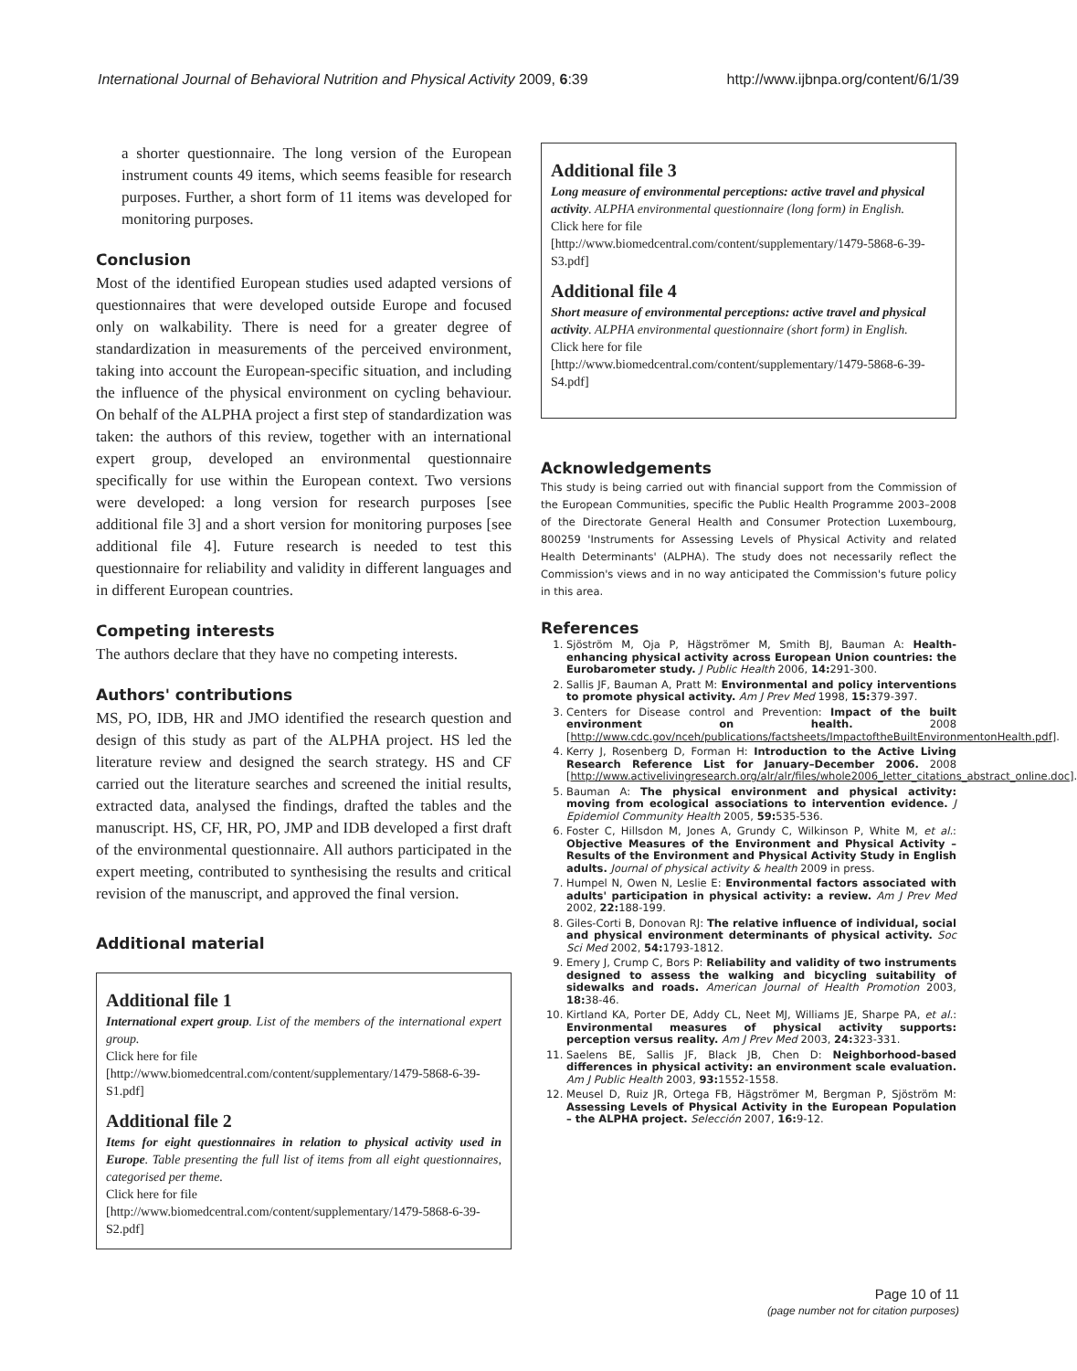International Journal of Behavioral Nutrition and Physical Activity 2009, 6:39 http://www.ijbnpa.org/content/6/1/39
a shorter questionnaire. The long version of the European instrument counts 49 items, which seems feasible for research purposes. Further, a short form of 11 items was developed for monitoring purposes.
Conclusion
Most of the identified European studies used adapted versions of questionnaires that were developed outside Europe and focused only on walkability. There is need for a greater degree of standardization in measurements of the perceived environment, taking into account the European-specific situation, and including the influence of the physical environment on cycling behaviour. On behalf of the ALPHA project a first step of standardization was taken: the authors of this review, together with an international expert group, developed an environmental questionnaire specifically for use within the European context. Two versions were developed: a long version for research purposes [see additional file 3] and a short version for monitoring purposes [see additional file 4]. Future research is needed to test this questionnaire for reliability and validity in different languages and in different European countries.
Competing interests
The authors declare that they have no competing interests.
Authors' contributions
MS, PO, IDB, HR and JMO identified the research question and design of this study as part of the ALPHA project. HS led the literature review and designed the search strategy. HS and CF carried out the literature searches and screened the initial results, extracted data, analysed the findings, drafted the tables and the manuscript. HS, CF, HR, PO, JMP and IDB developed a first draft of the environmental questionnaire. All authors participated in the expert meeting, contributed to synthesising the results and critical revision of the manuscript, and approved the final version.
Additional material
Additional file 1
International expert group. List of the members of the international expert group.
Click here for file
[http://www.biomedcentral.com/content/supplementary/1479-5868-6-39-S1.pdf]
Additional file 2
Items for eight questionnaires in relation to physical activity used in Europe. Table presenting the full list of items from all eight questionnaires, categorised per theme.
Click here for file
[http://www.biomedcentral.com/content/supplementary/1479-5868-6-39-S2.pdf]
Additional file 3
Long measure of environmental perceptions: active travel and physical activity. ALPHA environmental questionnaire (long form) in English.
Click here for file
[http://www.biomedcentral.com/content/supplementary/1479-5868-6-39-S3.pdf]
Additional file 4
Short measure of environmental perceptions: active travel and physical activity. ALPHA environmental questionnaire (short form) in English.
Click here for file
[http://www.biomedcentral.com/content/supplementary/1479-5868-6-39-S4.pdf]
Acknowledgements
This study is being carried out with financial support from the Commission of the European Communities, specific the Public Health Programme 2003–2008 of the Directorate General Health and Consumer Protection Luxembourg, 800259 'Instruments for Assessing Levels of Physical Activity and related Health Determinants' (ALPHA). The study does not necessarily reflect the Commission's views and in no way anticipated the Commission's future policy in this area.
References
1. Sjöström M, Oja P, Hägströmer M, Smith BJ, Bauman A: Health-enhancing physical activity across European Union countries: the Eurobarometer study. J Public Health 2006, 14: 291-300.
2. Sallis JF, Bauman A, Pratt M: Environmental and policy interventions to promote physical activity. Am J Prev Med 1998, 15: 379-397.
3. Centers for Disease control and Prevention: Impact of the built environment on health. 2008 [http://www.cdc.gov/nceh/publications/factsheets/ImpactoftheBuiltEnvironmentonHealth.pdf].
4. Kerry J, Rosenberg D, Forman H: Introduction to the Active Living Research Reference List for January–December 2006. 2008 [http://www.activelivingresearch.org/alr/alr/files/whole2006_letter_citations_abstract_online.doc].
5. Bauman A: The physical environment and physical activity: moving from ecological associations to intervention evidence. J Epidemiol Community Health 2005, 59: 535-536.
6. Foster C, Hillsdon M, Jones A, Grundy C, Wilkinson P, White M, et al.: Objective Measures of the Environment and Physical Activity – Results of the Environment and Physical Activity Study in English adults. Journal of physical activity & health 2009 in press.
7. Humpel N, Owen N, Leslie E: Environmental factors associated with adults' participation in physical activity: a review. Am J Prev Med 2002, 22: 188-199.
8. Giles-Corti B, Donovan RJ: The relative influence of individual, social and physical environment determinants of physical activity. Soc Sci Med 2002, 54: 1793-1812.
9. Emery J, Crump C, Bors P: Reliability and validity of two instruments designed to assess the walking and bicycling suitability of sidewalks and roads. American Journal of Health Promotion 2003, 18: 38-46.
10. Kirtland KA, Porter DE, Addy CL, Neet MJ, Williams JE, Sharpe PA, et al.: Environmental measures of physical activity supports: perception versus reality. Am J Prev Med 2003, 24: 323-331.
11. Saelens BE, Sallis JF, Black JB, Chen D: Neighborhood-based differences in physical activity: an environment scale evaluation. Am J Public Health 2003, 93: 1552-1558.
12. Meusel D, Ruiz JR, Ortega FB, Hägströmer M, Bergman P, Sjöström M: Assessing Levels of Physical Activity in the European Population – the ALPHA project. Selección 2007, 16: 9-12.
Page 10 of 11
(page number not for citation purposes)